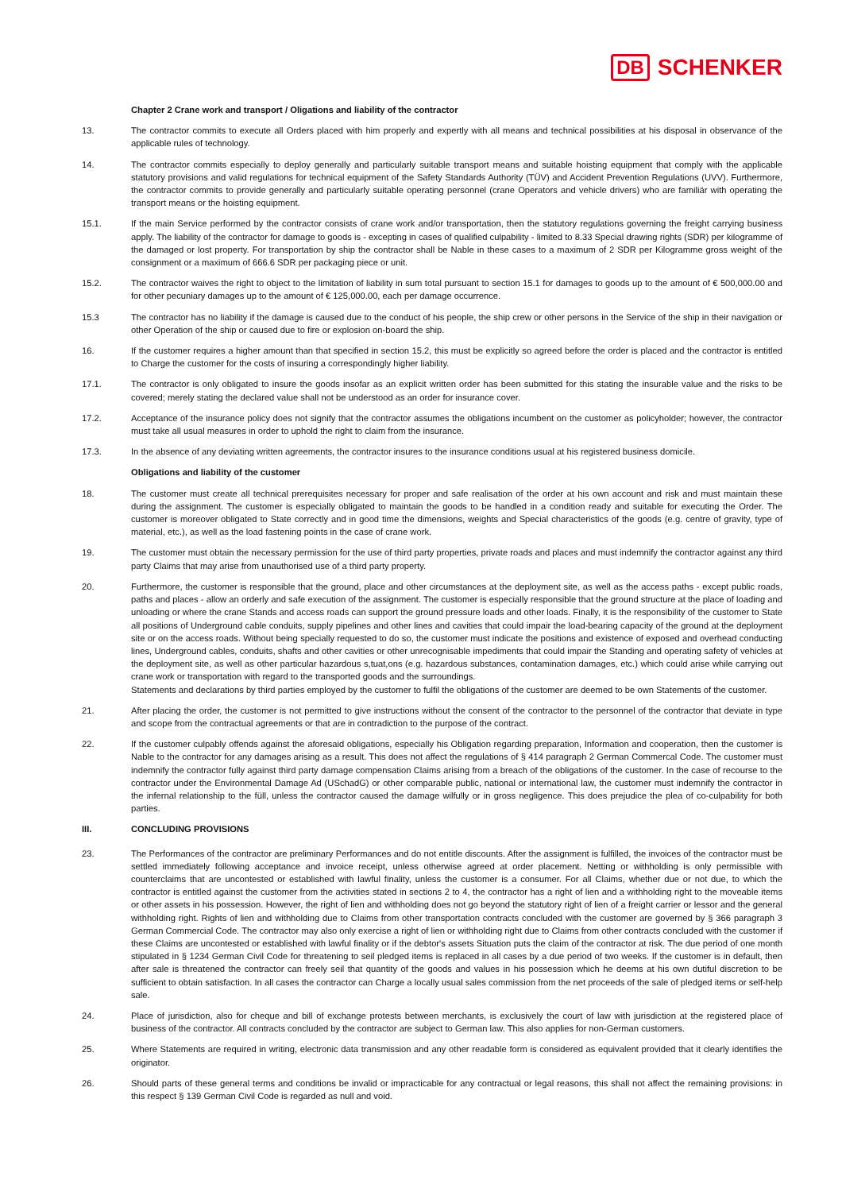DB SCHENKER
Chapter 2 Crane work and transport / Oligations and liability of the contractor
13. The contractor commits to execute all Orders placed with him properly and expertly with all means and technical possibilities at his disposal in observance of the applicable rules of technology.
14. The contractor commits especially to deploy generally and particularly suitable transport means and suitable hoisting equipment that comply with the applicable statutory provisions and valid regulations for technical equipment of the Safety Standards Authority (TÜV) and Accident Prevention Regulations (UVV). Furthermore, the contractor commits to provide generally and particularly suitable operating personnel (crane Operators and vehicle drivers) who are familiär with operating the transport means or the hoisting equipment.
15.1. If the main Service performed by the contractor consists of crane work and/or transportation, then the statutory regulations governing the freight carrying business apply. The liability of the contractor for damage to goods is - excepting in cases of qualified culpability - limited to 8.33 Special drawing rights (SDR) per kilogramme of the damaged or lost property. For transportation by ship the contractor shall be Nable in these cases to a maximum of 2 SDR per Kilogramme gross weight of the consignment or a maximum of 666.6 SDR per packaging piece or unit.
15.2. The contractor waives the right to object to the limitation of liability in sum total pursuant to section 15.1 for damages to goods up to the amount of € 500,000.00 and for other pecuniary damages up to the amount of € 125,000.00, each per damage occurrence.
15.3 The contractor has no liability if the damage is caused due to the conduct of his people, the ship crew or other persons in the Service of the ship in their navigation or other Operation of the ship or caused due to fire or explosion on-board the ship.
16. If the customer requires a higher amount than that specified in section 15.2, this must be explicitly so agreed before the order is placed and the contractor is entitled to Charge the customer for the costs of insuring a correspondingly higher liability.
17.1. The contractor is only obligated to insure the goods insofar as an explicit written order has been submitted for this stating the insurable value and the risks to be covered; merely stating the declared value shall not be understood as an order for insurance cover.
17.2. Acceptance of the insurance policy does not signify that the contractor assumes the obligations incumbent on the customer as policyholder; however, the contractor must take all usual measures in order to uphold the right to claim from the insurance.
17.3. In the absence of any deviating written agreements, the contractor insures to the insurance conditions usual at his registered business domicile.
Obligations and liability of the customer
18. The customer must create all technical prerequisites necessary for proper and safe realisation of the order at his own account and risk and must maintain these during the assignment. The customer is especially obligated to maintain the goods to be handled in a condition ready and suitable for executing the Order. The customer is moreover obligated to State correctly and in good time the dimensions, weights and Special characteristics of the goods (e.g. centre of gravity, type of material, etc.), as well as the load fastening points in the case of crane work.
19. The customer must obtain the necessary permission for the use of third party properties, private roads and places and must indemnify the contractor against any third party Claims that may arise from unauthorised use of a third party property.
20. Furthermore, the customer is responsible that the ground, place and other circumstances at the deployment site, as well as the access paths - except public roads, paths and places - allow an orderly and safe execution of the assignment. The customer is especially responsible that the ground structure at the place of loading and unloading or where the crane Stands and access roads can support the ground pressure loads and other loads. Finally, it is the responsibility of the customer to State all positions of Underground cable conduits, supply pipelines and other lines and cavities that could impair the load-bearing capacity of the ground at the deployment site or on the access roads. Without being specially requested to do so, the customer must indicate the positions and existence of exposed and overhead conducting lines, Underground cables, conduits, shafts and other cavities or other unrecognisable impediments that could impair the Standing and operating safety of vehicles at the deployment site, as well as other particular hazardous s,tuat,ons (e.g. hazardous substances, contamination damages, etc.) which could arise while carrying out crane work or transportation with regard to the transported goods and the surroundings.
Statements and declarations by third parties employed by the customer to fulfil the obligations of the customer are deemed to be own Statements of the customer.
21. After placing the order, the customer is not permitted to give instructions without the consent of the contractor to the personnel of the contractor that deviate in type and scope from the contractual agreements or that are in contradiction to the purpose of the contract.
22. If the customer culpably offends against the aforesaid obligations, especially his Obligation regarding preparation, Information and cooperation, then the customer is Nable to the contractor for any damages arising as a result. This does not affect the regulations of § 414 paragraph 2 German Commercal Code. The customer must indemnify the contractor fully against third party damage compensation Claims arising from a breach of the obligations of the customer. In the case of recourse to the contractor under the Environmental Damage Ad (USchadG) or other comparable public, national or international law, the customer must indemnify the contractor in the infernal relationship to the füll, unless the contractor caused the damage wilfully or in gross negligence. This does prejudice the plea of co-culpability for both parties.
III. CONCLUDING PROVISIONS
23. The Performances of the contractor are preliminary Performances and do not entitle discounts. After the assignment is fulfilled, the invoices of the contractor must be settled immediately following acceptance and invoice receipt, unless otherwise agreed at order placement. Netting or withholding is only permissible with counterclaims that are uncontested or established with lawful finality, unless the customer is a consumer. For all Claims, whether due or not due, to which the contractor is entitled against the customer from the activities stated in sections 2 to 4, the contractor has a right of lien and a withholding right to the moveable items or other assets in his possession. However, the right of lien and withholding does not go beyond the statutory right of lien of a freight carrier or lessor and the general withholding right. Rights of lien and withholding due to Claims from other transportation contracts concluded with the customer are governed by § 366 paragraph 3 German Commercial Code. The contractor may also only exercise a right of lien or withholding right due to Claims from other contracts concluded with the customer if these Claims are uncontested or established with lawful finality or if the debtor's assets Situation puts the claim of the contractor at risk. The due period of one month stipulated in § 1234 German Civil Code for threatening to seil pledged items is replaced in all cases by a due period of two weeks. If the customer is in default, then after sale is threatened the contractor can freely seil that quantity of the goods and values in his possession which he deems at his own dutiful discretion to be sufficient to obtain satisfaction. In all cases the contractor can Charge a locally usual sales commission from the net proceeds of the sale of pledged items or self-help sale.
24. Place of jurisdiction, also for cheque and bill of exchange protests between merchants, is exclusively the court of law with jurisdiction at the registered place of business of the contractor. All contracts concluded by the contractor are subject to German law. This also applies for non-German customers.
25. Where Statements are required in writing, electronic data transmission and any other readable form is considered as equivalent provided that it clearly identifies the originator.
26. Should parts of these general terms and conditions be invalid or impracticable for any contractual or legal reasons, this shall not affect the remaining provisions: in this respect § 139 German Civil Code is regarded as null and void.